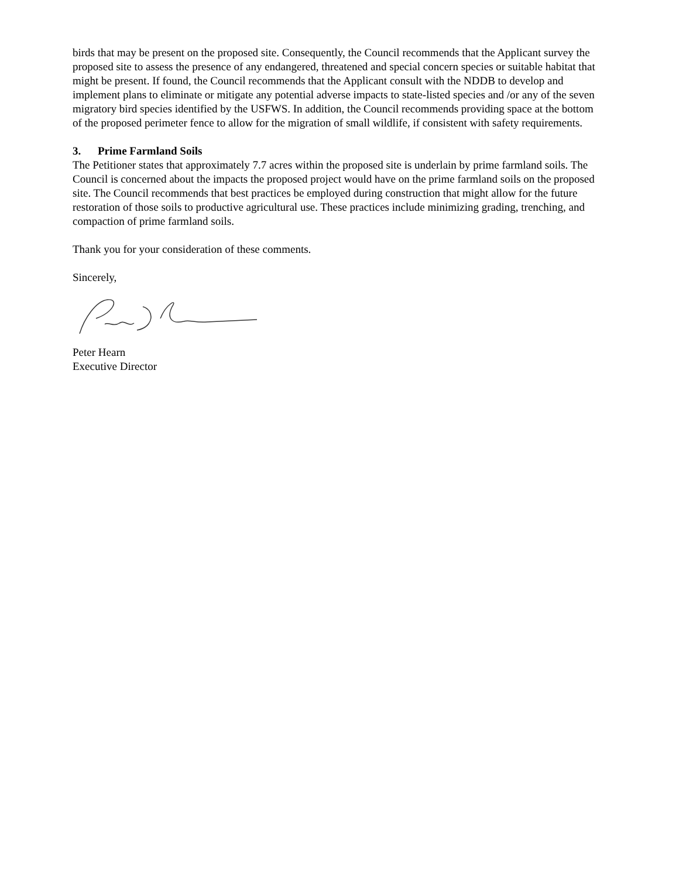birds that may be present on the proposed site. Consequently, the Council recommends that the Applicant survey the proposed site to assess the presence of any endangered, threatened and special concern species or suitable habitat that might be present. If found, the Council recommends that the Applicant consult with the NDDB to develop and implement plans to eliminate or mitigate any potential adverse impacts to state-listed species and /or any of the seven migratory bird species identified by the USFWS. In addition, the Council recommends providing space at the bottom of the proposed perimeter fence to allow for the migration of small wildlife, if consistent with safety requirements.
3. Prime Farmland Soils
The Petitioner states that approximately 7.7 acres within the proposed site is underlain by prime farmland soils. The Council is concerned about the impacts the proposed project would have on the prime farmland soils on the proposed site. The Council recommends that best practices be employed during construction that might allow for the future restoration of those soils to productive agricultural use. These practices include minimizing grading, trenching, and compaction of prime farmland soils.
Thank you for your consideration of these comments.
Sincerely,
Peter Hearn
Executive Director